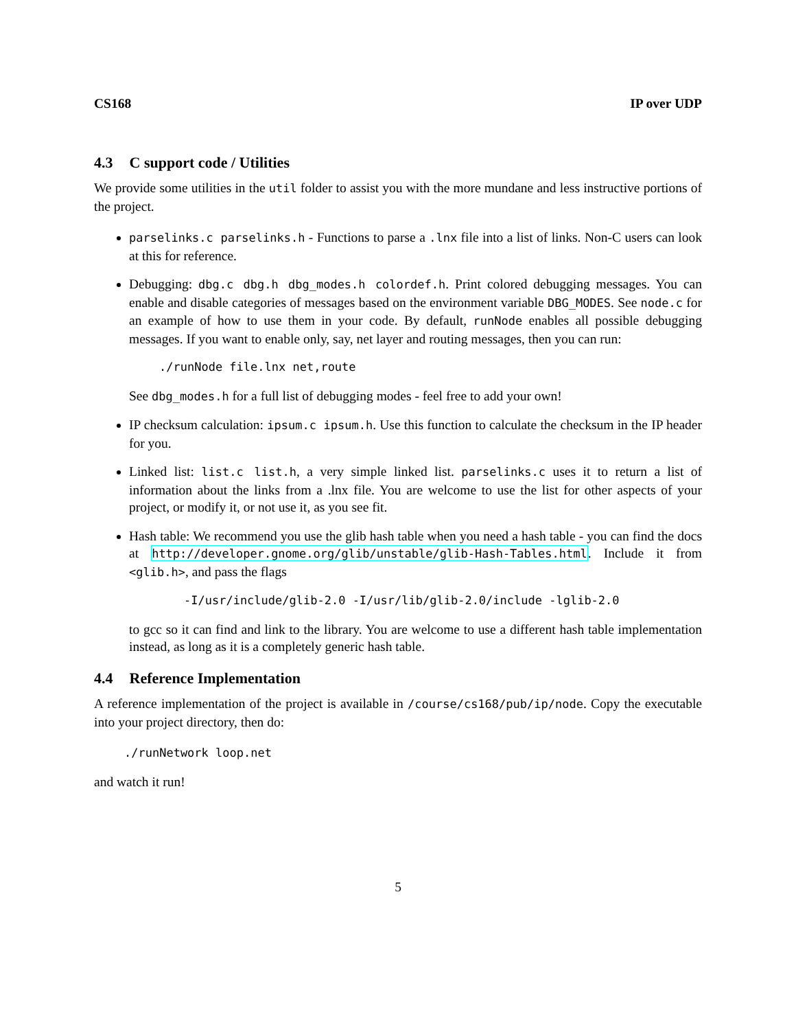CS168 IP over UDP
4.3 C support code / Utilities
We provide some utilities in the util folder to assist you with the more mundane and less instructive portions of the project.
parselinks.c parselinks.h - Functions to parse a .lnx file into a list of links. Non-C users can look at this for reference.
Debugging: dbg.c dbg.h dbg_modes.h colordef.h. Print colored debugging messages. You can enable and disable categories of messages based on the environment variable DBG_MODES. See node.c for an example of how to use them in your code. By default, runNode enables all possible debugging messages. If you want to enable only, say, net layer and routing messages, then you can run:
./runNode file.lnx net,route
See dbg_modes.h for a full list of debugging modes - feel free to add your own!
IP checksum calculation: ipsum.c ipsum.h. Use this function to calculate the checksum in the IP header for you.
Linked list: list.c list.h, a very simple linked list. parselinks.c uses it to return a list of information about the links from a .lnx file. You are welcome to use the list for other aspects of your project, or modify it, or not use it, as you see fit.
Hash table: We recommend you use the glib hash table when you need a hash table - you can find the docs at http://developer.gnome.org/glib/unstable/glib-Hash-Tables.html. Include it from <glib.h>, and pass the flags
-I/usr/include/glib-2.0 -I/usr/lib/glib-2.0/include -lglib-2.0
to gcc so it can find and link to the library. You are welcome to use a different hash table implementation instead, as long as it is a completely generic hash table.
4.4 Reference Implementation
A reference implementation of the project is available in /course/cs168/pub/ip/node. Copy the executable into your project directory, then do:
./runNetwork loop.net
and watch it run!
5